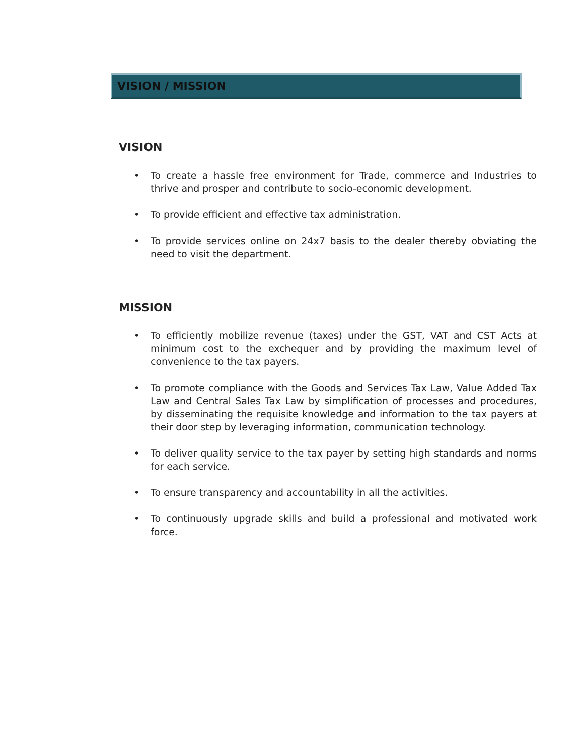VISION / MISSION
VISION
• To create a hassle free environment for Trade, commerce and Industries to thrive and prosper and contribute to socio-economic development.
• To provide efficient and effective tax administration.
• To provide services online on 24x7 basis to the dealer thereby obviating the need to visit the department.
MISSION
• To efficiently mobilize revenue (taxes) under the GST, VAT and CST Acts at minimum cost to the exchequer and by providing the maximum level of convenience to the tax payers.
• To promote compliance with the Goods and Services Tax Law, Value Added Tax Law and Central Sales Tax Law by simplification of processes and procedures, by disseminating the requisite knowledge and information to the tax payers at their door step by leveraging information, communication technology.
• To deliver quality service to the tax payer by setting high standards and norms for each service.
• To ensure transparency and accountability in all the activities.
• To continuously upgrade skills and build a professional and motivated work force.